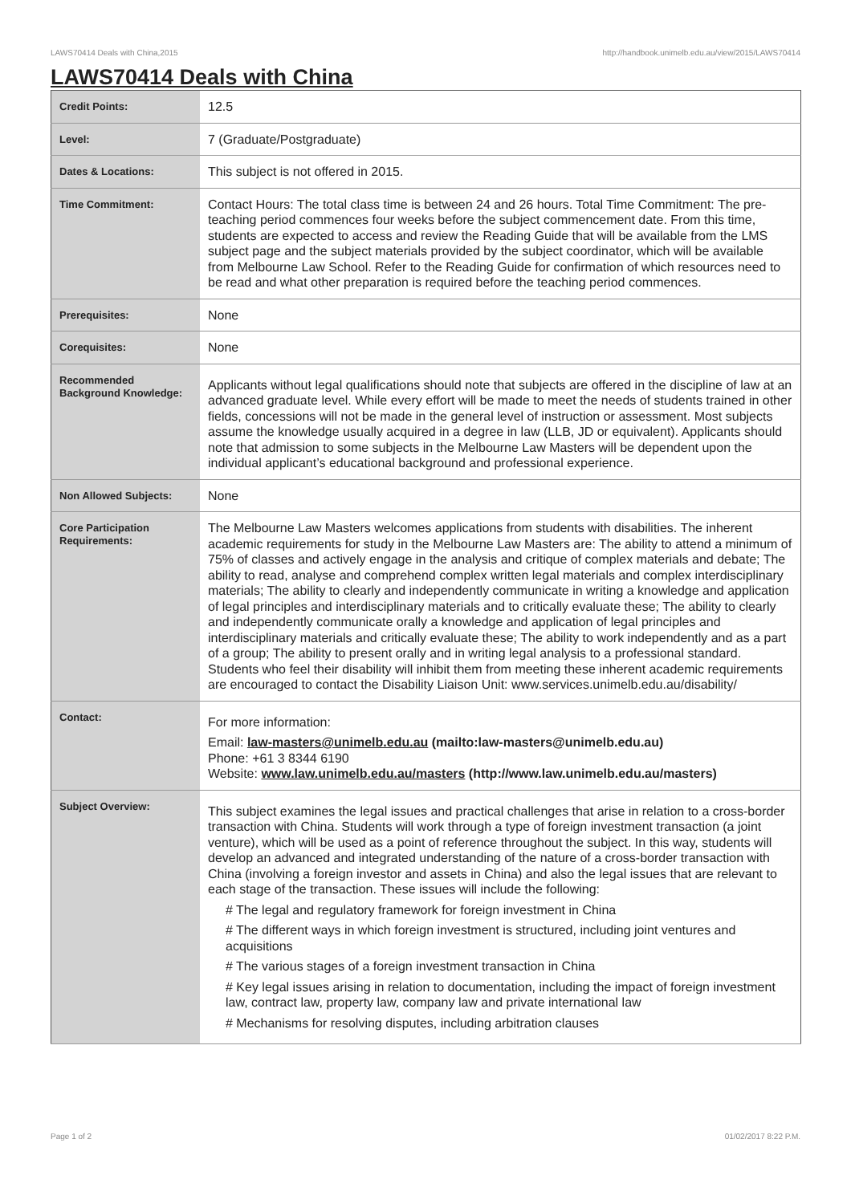LAWS70414 Deals with China,2015 http://handbook.unimelb.edu.au/view/2015/LAWS70414
LAWS70414 Deals with China
| Credit Points: | 12.5 |
| Level: | 7 (Graduate/Postgraduate) |
| Dates & Locations: | This subject is not offered in 2015. |
| Time Commitment: | Contact Hours: The total class time is between 24 and 26 hours. Total Time Commitment: The pre-teaching period commences four weeks before the subject commencement date. From this time, students are expected to access and review the Reading Guide that will be available from the LMS subject page and the subject materials provided by the subject coordinator, which will be available from Melbourne Law School. Refer to the Reading Guide for confirmation of which resources need to be read and what other preparation is required before the teaching period commences. |
| Prerequisites: | None |
| Corequisites: | None |
| Recommended Background Knowledge: | Applicants without legal qualifications should note that subjects are offered in the discipline of law at an advanced graduate level. While every effort will be made to meet the needs of students trained in other fields, concessions will not be made in the general level of instruction or assessment. Most subjects assume the knowledge usually acquired in a degree in law (LLB, JD or equivalent). Applicants should note that admission to some subjects in the Melbourne Law Masters will be dependent upon the individual applicant’s educational background and professional experience. |
| Non Allowed Subjects: | None |
| Core Participation Requirements: | The Melbourne Law Masters welcomes applications from students with disabilities. The inherent academic requirements for study in the Melbourne Law Masters are: The ability to attend a minimum of 75% of classes and actively engage in the analysis and critique of complex materials and debate; The ability to read, analyse and comprehend complex written legal materials and complex interdisciplinary materials; The ability to clearly and independently communicate in writing a knowledge and application of legal principles and interdisciplinary materials and to critically evaluate these; The ability to clearly and independently communicate orally a knowledge and application of legal principles and interdisciplinary materials and critically evaluate these; The ability to work independently and as a part of a group; The ability to present orally and in writing legal analysis to a professional standard. Students who feel their disability will inhibit them from meeting these inherent academic requirements are encouraged to contact the Disability Liaison Unit: www.services.unimelb.edu.au/disability/ |
| Contact: | For more information: Email: law-masters@unimelb.edu.au (mailto:law-masters@unimelb.edu.au) Phone: +61 3 8344 6190 Website: www.law.unimelb.edu.au/masters (http://www.law.unimelb.edu.au/masters) |
| Subject Overview: | This subject examines the legal issues and practical challenges that arise in relation to a cross-border transaction with China. Students will work through a type of foreign investment transaction (a joint venture), which will be used as a point of reference throughout the subject. In this way, students will develop an advanced and integrated understanding of the nature of a cross-border transaction with China (involving a foreign investor and assets in China) and also the legal issues that are relevant to each stage of the transaction. These issues will include the following: # The legal and regulatory framework for foreign investment in China # The different ways in which foreign investment is structured, including joint ventures and acquisitions # The various stages of a foreign investment transaction in China # Key legal issues arising in relation to documentation, including the impact of foreign investment law, contract law, property law, company law and private international law # Mechanisms for resolving disputes, including arbitration clauses |
Page 1 of 2 01/02/2017 8:22 P.M.